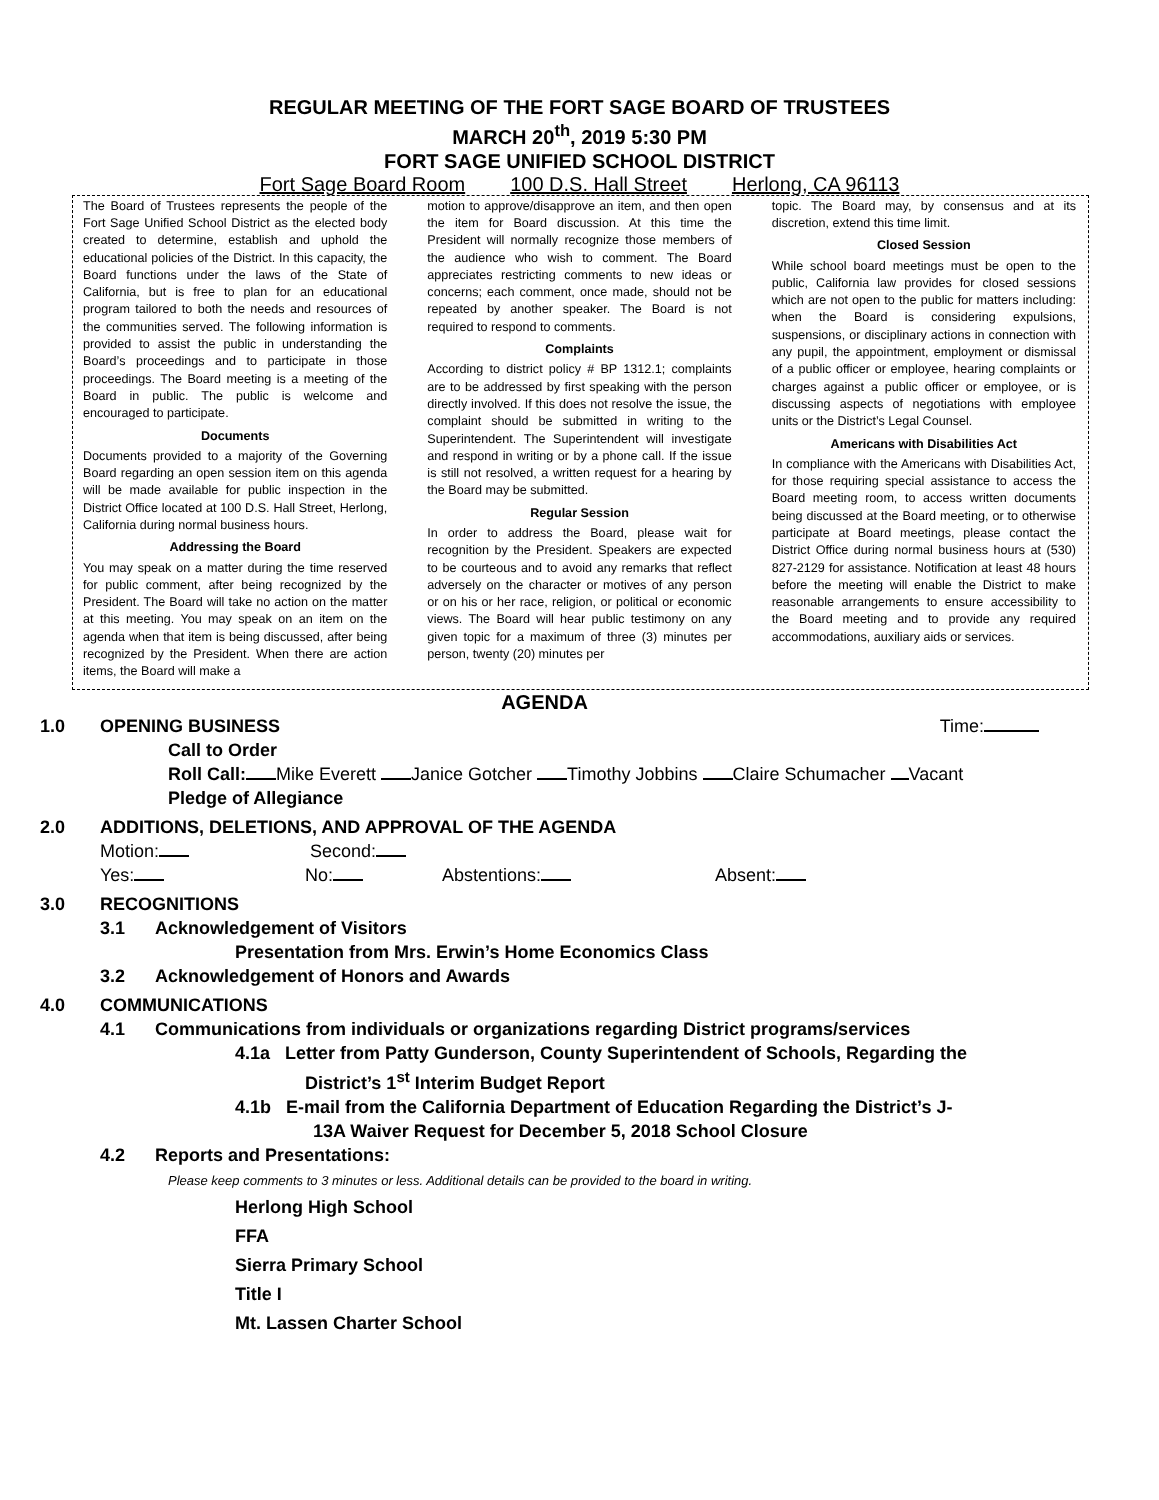REGULAR MEETING OF THE FORT SAGE BOARD OF TRUSTEES
MARCH 20<sup>th</sup>, 2019 5:30 PM
FORT SAGE UNIFIED SCHOOL DISTRICT
Fort Sage Board Room 100 D.S. Hall Street Herlong, CA 96113
The Board of Trustees represents the people of the Fort Sage Unified School District as the elected body created to determine, establish and uphold the educational policies of the District. In this capacity, the Board functions under the laws of the State of California, but is free to plan for an educational program tailored to both the needs and resources of the communities served. The following information is provided to assist the public in understanding the Board’s proceedings and to participate in those proceedings. The Board meeting is a meeting of the Board in public. The public is welcome and encouraged to participate.
Documents
Documents provided to a majority of the Governing Board regarding an open session item on this agenda will be made available for public inspection in the District Office located at 100 D.S. Hall Street, Herlong, California during normal business hours.
Addressing the Board
You may speak on a matter during the time reserved for public comment, after being recognized by the President. The Board will take no action on the matter at this meeting. You may speak on an item on the agenda when that item is being discussed, after being recognized by the President. When there are action items, the Board will make a
motion to approve/disapprove an item, and then open the item for Board discussion. At this time the President will normally recognize those members of the audience who wish to comment. The Board appreciates restricting comments to new ideas or concerns; each comment, once made, should not be repeated by another speaker. The Board is not required to respond to comments.
Complaints
According to district policy # BP 1312.1; complaints are to be addressed by first speaking with the person directly involved. If this does not resolve the issue, the complaint should be submitted in writing to the Superintendent. The Superintendent will investigate and respond in writing or by a phone call. If the issue is still not resolved, a written request for a hearing by the Board may be submitted.
Regular Session
In order to address the Board, please wait for recognition by the President. Speakers are expected to be courteous and to avoid any remarks that reflect adversely on the character or motives of any person or on his or her race, religion, or political or economic views. The Board will hear public testimony on any given topic for a maximum of three (3) minutes per person, twenty (20) minutes per
topic. The Board may, by consensus and at its discretion, extend this time limit.
Closed Session
While school board meetings must be open to the public, California law provides for closed sessions which are not open to the public for matters including: when the Board is considering expulsions, suspensions, or disciplinary actions in connection with any pupil, the appointment, employment or dismissal of a public officer or employee, hearing complaints or charges against a public officer or employee, or is discussing aspects of negotiations with employee units or the District’s Legal Counsel.
Americans with Disabilities Act
In compliance with the Americans with Disabilities Act, for those requiring special assistance to access the Board meeting room, to access written documents being discussed at the Board meeting, or to otherwise participate at Board meetings, please contact the District Office during normal business hours at (530) 827-2129 for assistance. Notification at least 48 hours before the meeting will enable the District to make reasonable arrangements to ensure accessibility to the Board meeting and to provide any required accommodations, auxiliary aids or services.
AGENDA
1.0 OPENING BUSINESS Time:
Call to Order
Roll Call: Mike Everett Janice Gotcher Timothy Jobbins Claire Schumacher Vacant
Pledge of Allegiance
2.0 ADDITIONS, DELETIONS, AND APPROVAL OF THE AGENDA
Motion: Second:
Yes: No: Abstentions: Absent:
3.0 RECOGNITIONS
3.1 Acknowledgement of Visitors
Presentation from Mrs. Erwin’s Home Economics Class
3.2 Acknowledgement of Honors and Awards
4.0 COMMUNICATIONS
4.1 Communications from individuals or organizations regarding District programs/services
4.1a Letter from Patty Gunderson, County Superintendent of Schools, Regarding the
District’s 1<sup>st</sup> Interim Budget Report
4.1b E-mail from the California Department of Education Regarding the District’s J-
13A Waiver Request for December 5, 2018 School Closure
4.2 Reports and Presentations:
Please keep comments to 3 minutes or less. Additional details can be provided to the board in writing.
Herlong High School
FFA
Sierra Primary School
Title I
Mt. Lassen Charter School